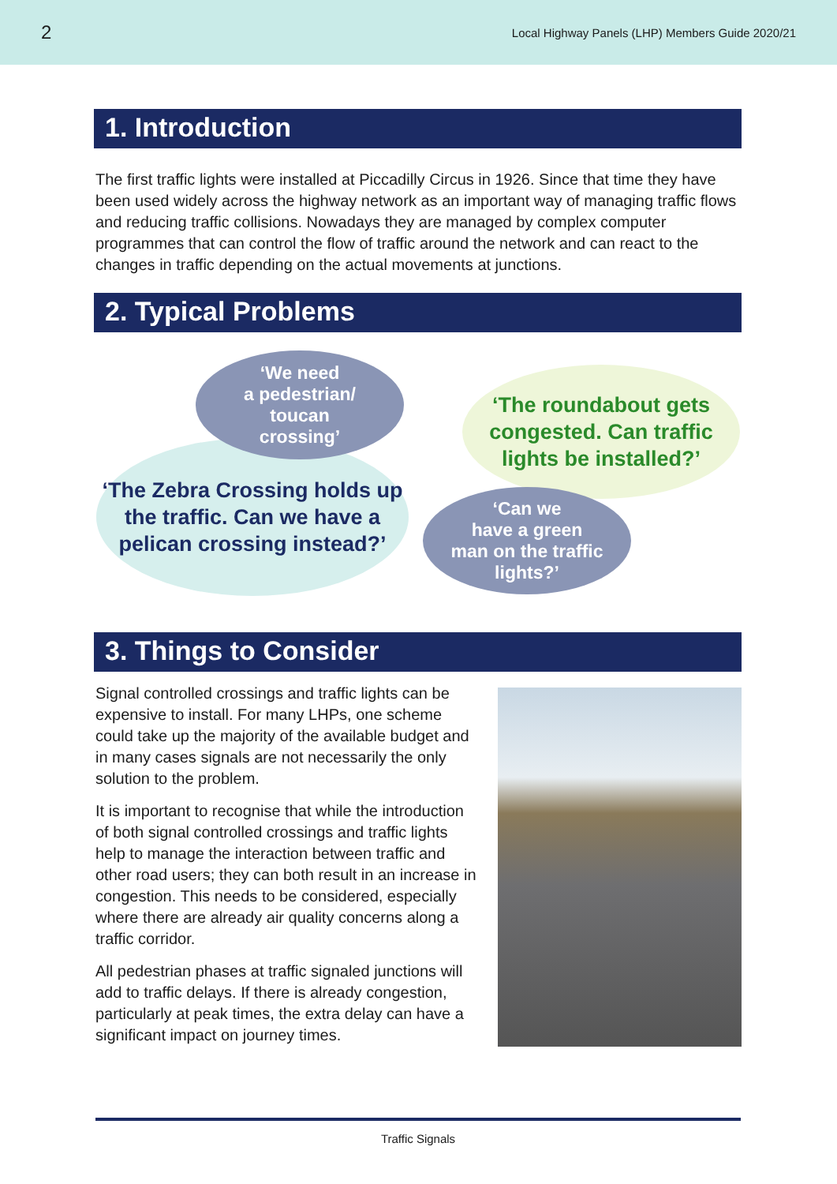2 Local Highway Panels (LHP) Members Guide 2020/21
1. Introduction
The first traffic lights were installed at Piccadilly Circus in 1926. Since that time they have been used widely across the highway network as an important way of managing traffic flows and reducing traffic collisions. Nowadays they are managed by complex computer programmes that can control the flow of traffic around the network and can react to the changes in traffic depending on the actual movements at junctions.
2. Typical Problems
‘The Zebra Crossing holds up the traffic. Can we have a pelican crossing instead?’
‘We need
a pedestrian/
toucan
crossing’
‘The roundabout gets congested. Can traffic lights be installed?’
‘Can we
have a green
man on the traffic
lights?’
3. Things to Consider
Signal controlled crossings and traffic lights can be expensive to install. For many LHPs, one scheme could take up the majority of the available budget and in many cases signals are not necessarily the only solution to the problem.
It is important to recognise that while the introduction of both signal controlled crossings and traffic lights help to manage the interaction between traffic and other road users; they can both result in an increase in congestion. This needs to be considered, especially where there are already air quality concerns along a traffic corridor.
All pedestrian phases at traffic signaled junctions will add to traffic delays. If there is already congestion, particularly at peak times, the extra delay can have a significant impact on journey times.
Traffic Signals